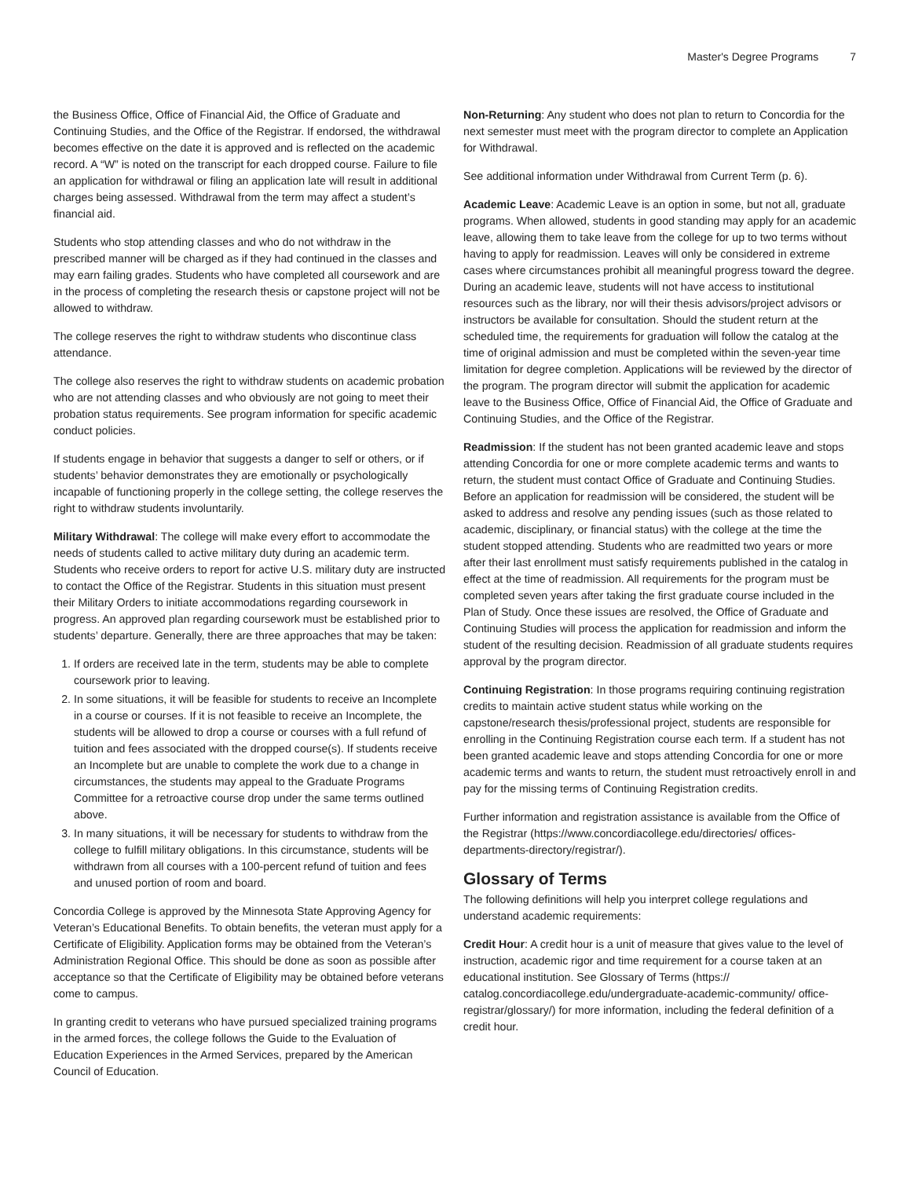Master's Degree Programs 7
the Business Office, Office of Financial Aid, the Office of Graduate and Continuing Studies, and the Office of the Registrar. If endorsed, the withdrawal becomes effective on the date it is approved and is reflected on the academic record. A “W” is noted on the transcript for each dropped course. Failure to file an application for withdrawal or filing an application late will result in additional charges being assessed. Withdrawal from the term may affect a student’s financial aid.
Students who stop attending classes and who do not withdraw in the prescribed manner will be charged as if they had continued in the classes and may earn failing grades. Students who have completed all coursework and are in the process of completing the research thesis or capstone project will not be allowed to withdraw.
The college reserves the right to withdraw students who discontinue class attendance.
The college also reserves the right to withdraw students on academic probation who are not attending classes and who obviously are not going to meet their probation status requirements. See program information for specific academic conduct policies.
If students engage in behavior that suggests a danger to self or others, or if students’ behavior demonstrates they are emotionally or psychologically incapable of functioning properly in the college setting, the college reserves the right to withdraw students involuntarily.
Military Withdrawal: The college will make every effort to accommodate the needs of students called to active military duty during an academic term. Students who receive orders to report for active U.S. military duty are instructed to contact the Office of the Registrar. Students in this situation must present their Military Orders to initiate accommodations regarding coursework in progress. An approved plan regarding coursework must be established prior to students’ departure. Generally, there are three approaches that may be taken:
1. If orders are received late in the term, students may be able to complete coursework prior to leaving.
2. In some situations, it will be feasible for students to receive an Incomplete in a course or courses. If it is not feasible to receive an Incomplete, the students will be allowed to drop a course or courses with a full refund of tuition and fees associated with the dropped course(s). If students receive an Incomplete but are unable to complete the work due to a change in circumstances, the students may appeal to the Graduate Programs Committee for a retroactive course drop under the same terms outlined above.
3. In many situations, it will be necessary for students to withdraw from the college to fulfill military obligations. In this circumstance, students will be withdrawn from all courses with a 100-percent refund of tuition and fees and unused portion of room and board.
Concordia College is approved by the Minnesota State Approving Agency for Veteran’s Educational Benefits. To obtain benefits, the veteran must apply for a Certificate of Eligibility. Application forms may be obtained from the Veteran’s Administration Regional Office. This should be done as soon as possible after acceptance so that the Certificate of Eligibility may be obtained before veterans come to campus.
In granting credit to veterans who have pursued specialized training programs in the armed forces, the college follows the Guide to the Evaluation of Education Experiences in the Armed Services, prepared by the American Council of Education.
Non-Returning: Any student who does not plan to return to Concordia for the next semester must meet with the program director to complete an Application for Withdrawal.
See additional information under Withdrawal from Current Term (p. 6).
Academic Leave: Academic Leave is an option in some, but not all, graduate programs. When allowed, students in good standing may apply for an academic leave, allowing them to take leave from the college for up to two terms without having to apply for readmission. Leaves will only be considered in extreme cases where circumstances prohibit all meaningful progress toward the degree. During an academic leave, students will not have access to institutional resources such as the library, nor will their thesis advisors/project advisors or instructors be available for consultation. Should the student return at the scheduled time, the requirements for graduation will follow the catalog at the time of original admission and must be completed within the seven-year time limitation for degree completion. Applications will be reviewed by the director of the program. The program director will submit the application for academic leave to the Business Office, Office of Financial Aid, the Office of Graduate and Continuing Studies, and the Office of the Registrar.
Readmission: If the student has not been granted academic leave and stops attending Concordia for one or more complete academic terms and wants to return, the student must contact Office of Graduate and Continuing Studies. Before an application for readmission will be considered, the student will be asked to address and resolve any pending issues (such as those related to academic, disciplinary, or financial status) with the college at the time the student stopped attending. Students who are readmitted two years or more after their last enrollment must satisfy requirements published in the catalog in effect at the time of readmission. All requirements for the program must be completed seven years after taking the first graduate course included in the Plan of Study. Once these issues are resolved, the Office of Graduate and Continuing Studies will process the application for readmission and inform the student of the resulting decision. Readmission of all graduate students requires approval by the program director.
Continuing Registration: In those programs requiring continuing registration credits to maintain active student status while working on the capstone/research thesis/professional project, students are responsible for enrolling in the Continuing Registration course each term. If a student has not been granted academic leave and stops attending Concordia for one or more academic terms and wants to return, the student must retroactively enroll in and pay for the missing terms of Continuing Registration credits.
Further information and registration assistance is available from the Office of the Registrar (https://www.concordiacollege.edu/directories/ offices-departments-directory/registrar/).
Glossary of Terms
The following definitions will help you interpret college regulations and understand academic requirements:
Credit Hour: A credit hour is a unit of measure that gives value to the level of instruction, academic rigor and time requirement for a course taken at an educational institution. See Glossary of Terms (https:// catalog.concordiacollege.edu/undergraduate-academic-community/ office-registrar/glossary/) for more information, including the federal definition of a credit hour.